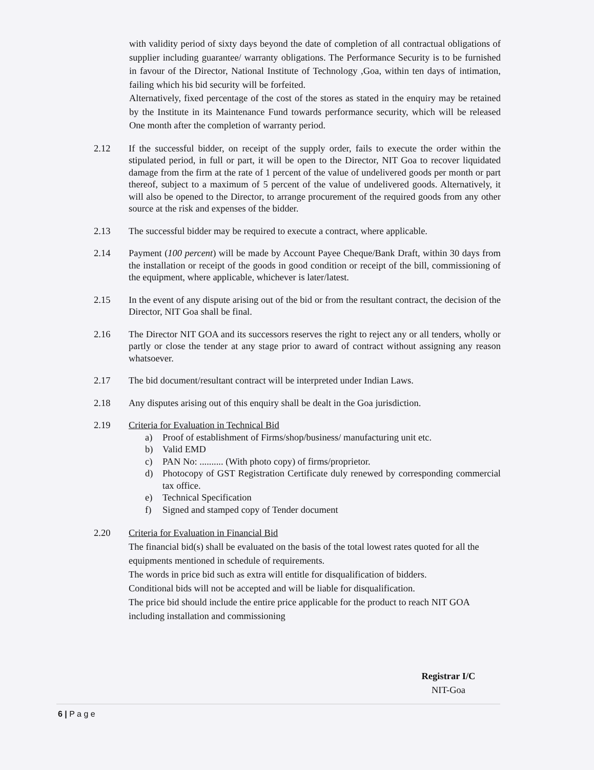with validity period of sixty days beyond the date of completion of all contractual obligations of supplier including guarantee/ warranty obligations. The Performance Security is to be furnished in favour of the Director, National Institute of Technology ,Goa, within ten days of intimation, failing which his bid security will be forfeited.
Alternatively, fixed percentage of the cost of the stores as stated in the enquiry may be retained by the Institute in its Maintenance Fund towards performance security, which will be released One month after the completion of warranty period.
2.12 If the successful bidder, on receipt of the supply order, fails to execute the order within the stipulated period, in full or part, it will be open to the Director, NIT Goa to recover liquidated damage from the firm at the rate of 1 percent of the value of undelivered goods per month or part thereof, subject to a maximum of 5 percent of the value of undelivered goods. Alternatively, it will also be opened to the Director, to arrange procurement of the required goods from any other source at the risk and expenses of the bidder.
2.13 The successful bidder may be required to execute a contract, where applicable.
2.14 Payment (100 percent) will be made by Account Payee Cheque/Bank Draft, within 30 days from the installation or receipt of the goods in good condition or receipt of the bill, commissioning of the equipment, where applicable, whichever is later/latest.
2.15 In the event of any dispute arising out of the bid or from the resultant contract, the decision of the Director, NIT Goa shall be final.
2.16 The Director NIT GOA and its successors reserves the right to reject any or all tenders, wholly or partly or close the tender at any stage prior to award of contract without assigning any reason whatsoever.
2.17 The bid document/resultant contract will be interpreted under Indian Laws.
2.18 Any disputes arising out of this enquiry shall be dealt in the Goa jurisdiction.
2.19 Criteria for Evaluation in Technical Bid
a) Proof of establishment of Firms/shop/business/ manufacturing unit etc.
b) Valid EMD
c) PAN No: .......... (With photo copy) of firms/proprietor.
d) Photocopy of GST Registration Certificate duly renewed by corresponding commercial tax office.
e) Technical Specification
f) Signed and stamped copy of Tender document
2.20 Criteria for Evaluation in Financial Bid
The financial bid(s) shall be evaluated on the basis of the total lowest rates quoted for all the equipments mentioned in schedule of requirements.
The words in price bid such as extra will entitle for disqualification of bidders.
Conditional bids will not be accepted and will be liable for disqualification.
The price bid should include the entire price applicable for the product to reach NIT GOA including installation and commissioning
Registrar I/C
NIT-Goa
6 | P a g e